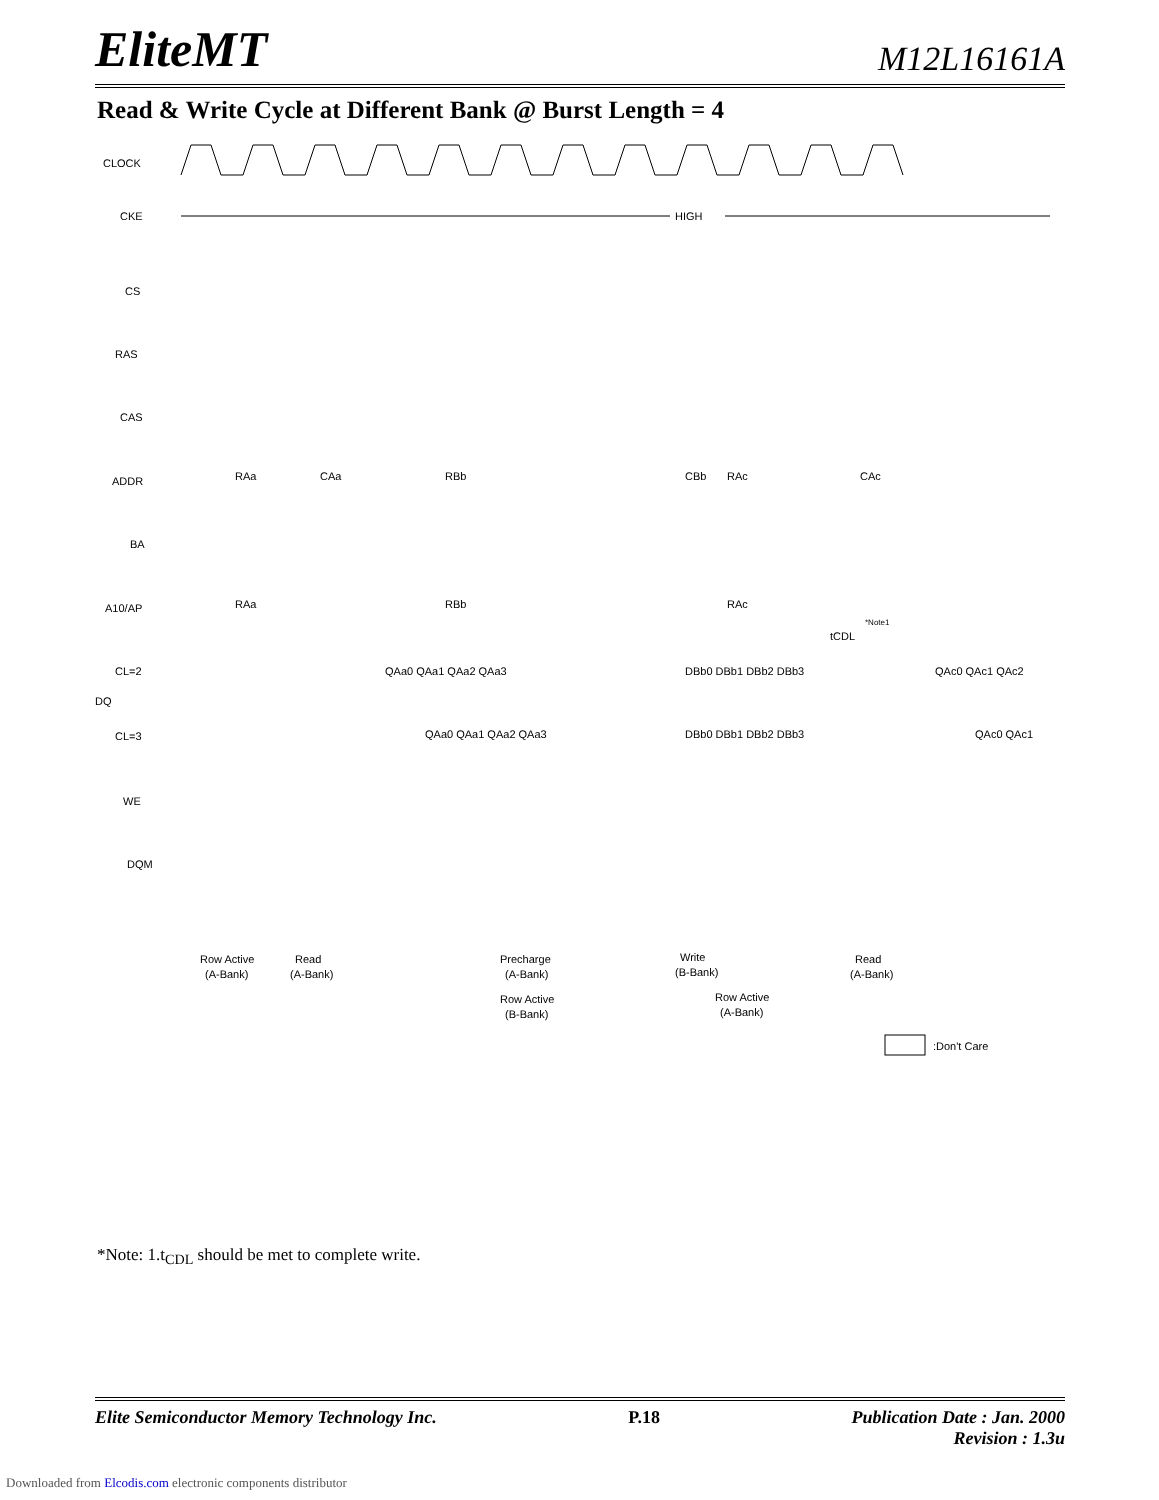EliteMT M12L16161A
Read & Write Cycle at Different Bank @ Burst Length = 4
CLOCK
CKE
CS
RAS
CAS
ADDR
BA
A10/AP
CL=2
DQ
CL=3
WE
DQM
HIGH
RAa
CAa
RBb
CBb
RAc
CAc
RAa
RBb
RAc
tCDL
*Note1
QAa0 QAa1 QAa2 QAa3
DBb0 DBb1 DBb2 DBb3
QAc0 QAc1 QAc2
QAa0 QAa1 QAa2 QAa3
DBb0 DBb1 DBb2 DBb3
QAc0 QAc1
Row Active
(A-Bank)
Read
(A-Bank)
Row Active
(B-Bank)
Precharge
(A-Bank)
Write
(B-Bank)
Row Active
(A-Bank)
Read
(A-Bank)
:Don't Care
*Note: 1.t<sub>CDL</sub> should be met to complete write.
Elite Semiconductor Memory Technology Inc. P.18 Publication Date : Jan. 2000
Revision : 1.3u
Downloaded from Elcodis.com electronic components distributor